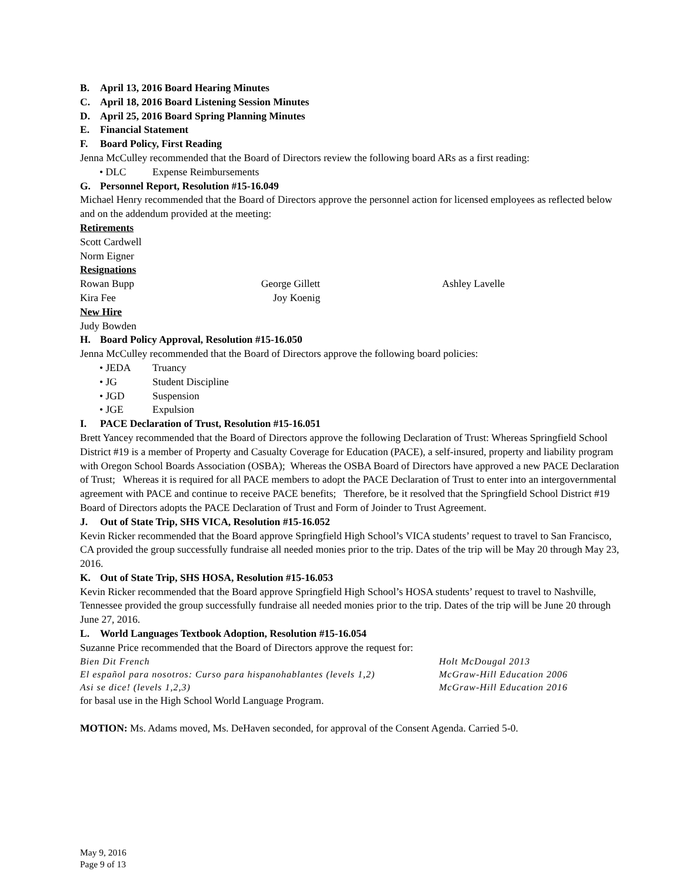B. April 13, 2016 Board Hearing Minutes
C. April 18, 2016 Board Listening Session Minutes
D. April 25, 2016 Board Spring Planning Minutes
E. Financial Statement
F. Board Policy, First Reading
Jenna McCulley recommended that the Board of Directors review the following board ARs as a first reading:
• DLC Expense Reimbursements
G. Personnel Report, Resolution #15-16.049
Michael Henry recommended that the Board of Directors approve the personnel action for licensed employees as reflected below and on the addendum provided at the meeting:
Retirements
Scott Cardwell
Norm Eigner
Resignations
Rowan Bupp George Gillett Ashley Lavelle
Kira Fee Joy Koenig
New Hire
Judy Bowden
H. Board Policy Approval, Resolution #15-16.050
Jenna McCulley recommended that the Board of Directors approve the following board policies:
• JEDA Truancy
• JG Student Discipline
• JGD Suspension
• JGE Expulsion
I. PACE Declaration of Trust, Resolution #15-16.051
Brett Yancey recommended that the Board of Directors approve the following Declaration of Trust: Whereas Springfield School District #19 is a member of Property and Casualty Coverage for Education (PACE), a self-insured, property and liability program with Oregon School Boards Association (OSBA); Whereas the OSBA Board of Directors have approved a new PACE Declaration of Trust; Whereas it is required for all PACE members to adopt the PACE Declaration of Trust to enter into an intergovernmental agreement with PACE and continue to receive PACE benefits; Therefore, be it resolved that the Springfield School District #19 Board of Directors adopts the PACE Declaration of Trust and Form of Joinder to Trust Agreement.
J. Out of State Trip, SHS VICA, Resolution #15-16.052
Kevin Ricker recommended that the Board approve Springfield High School’s VICA students’ request to travel to San Francisco, CA provided the group successfully fundraise all needed monies prior to the trip. Dates of the trip will be May 20 through May 23, 2016.
K. Out of State Trip, SHS HOSA, Resolution #15-16.053
Kevin Ricker recommended that the Board approve Springfield High School’s HOSA students’ request to travel to Nashville, Tennessee provided the group successfully fundraise all needed monies prior to the trip. Dates of the trip will be June 20 through June 27, 2016.
L. World Languages Textbook Adoption, Resolution #15-16.054
Suzanne Price recommended that the Board of Directors approve the request for:
Bien Dit French Holt McDougal 2013
El español para nosotros: Curso para hispanohablantes (levels 1,2)
McGraw-Hill Education 2006
Asi se dice! (levels 1,2,3) McGraw-Hill Education 2016
for basal use in the High School World Language Program.
MOTION: Ms. Adams moved, Ms. DeHaven seconded, for approval of the Consent Agenda. Carried 5-0.
May 9, 2016
Page 9 of 13